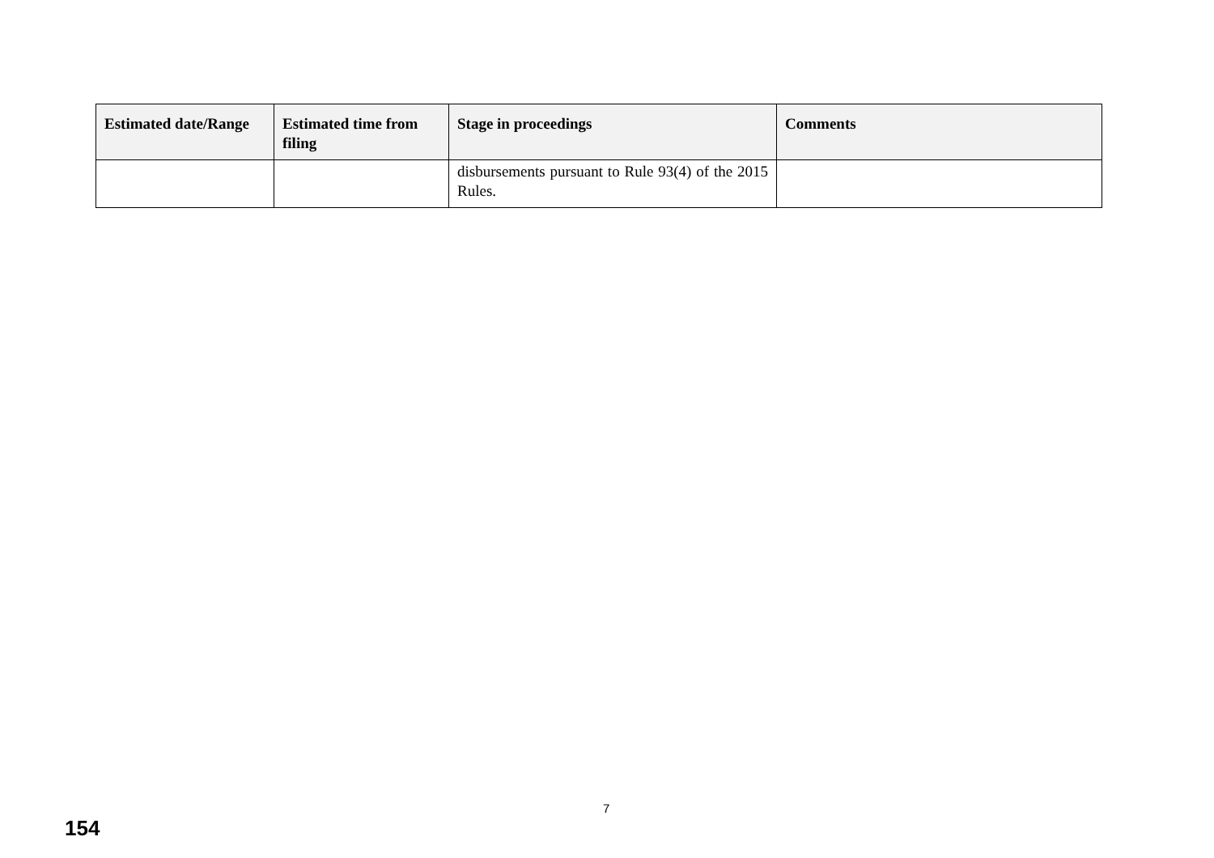| Estimated date/Range | Estimated time from filing | Stage in proceedings | Comments |
| --- | --- | --- | --- |
| | | disbursements pursuant to Rule 93(4) of the 2015 Rules. | |
7
154